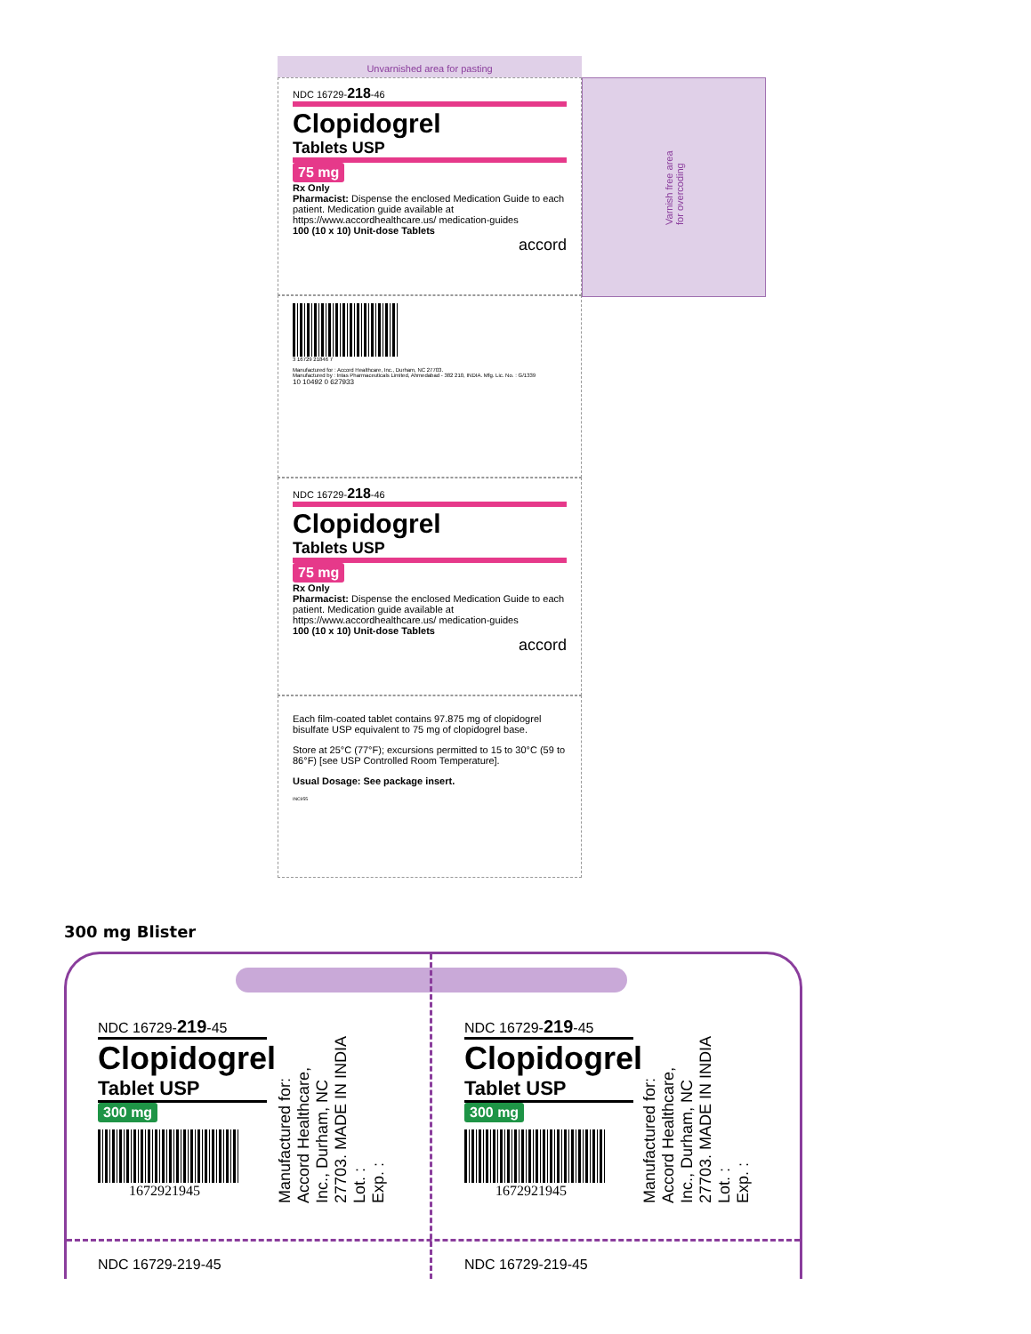Unvarnished area for pasting
NDC 16729-218-46
Clopidogrel
Tablets USP
75 mg
Rx Only
Pharmacist: Dispense the enclosed Medication Guide to each patient. Medication guide available at https://www.accordhealthcare.us/ medication-guides
100 (10 x 10) Unit-dose Tablets
accord
Varnish free area for overcoding
3 16729 21846 7
Manufactured for : Accord Healthcare, Inc., Durham, NC 27703.
Manufactured by : Intas Pharmaceuticals Limited, Ahmedabad - 382 210, INDIA. Mfg. Lic. No. : G/1339
10 10492 0 627933
NDC 16729-218-46
Clopidogrel
Tablets USP
75 mg
Rx Only
Pharmacist: Dispense the enclosed Medication Guide to each patient. Medication guide available at https://www.accordhealthcare.us/ medication-guides
100 (10 x 10) Unit-dose Tablets
accord
Each film-coated tablet contains 97.875 mg of clopidogrel bisulfate USP equivalent to 75 mg of clopidogrel base.
Store at 25°C (77°F); excursions permitted to 15 to 30°C (59 to 86°F) [see USP Controlled Room Temperature].
Usual Dosage: See package insert.
INC955
300 mg Blister
NDC 16729-219-45
Clopidogrel
Tablet USP
300 mg
1672921945
Manufactured for: Accord Healthcare, Inc., Durham, NC 27703. MADE IN INDIA
Lot. :
Exp. :
NDC 16729-219-45
Clopidogrel
Tablet USP
300 mg
1672921945
Manufactured for: Accord Healthcare, Inc., Durham, NC 27703. MADE IN INDIA
Lot. :
Exp. :
NDC 16729-219-45 NDC 16729-219-45